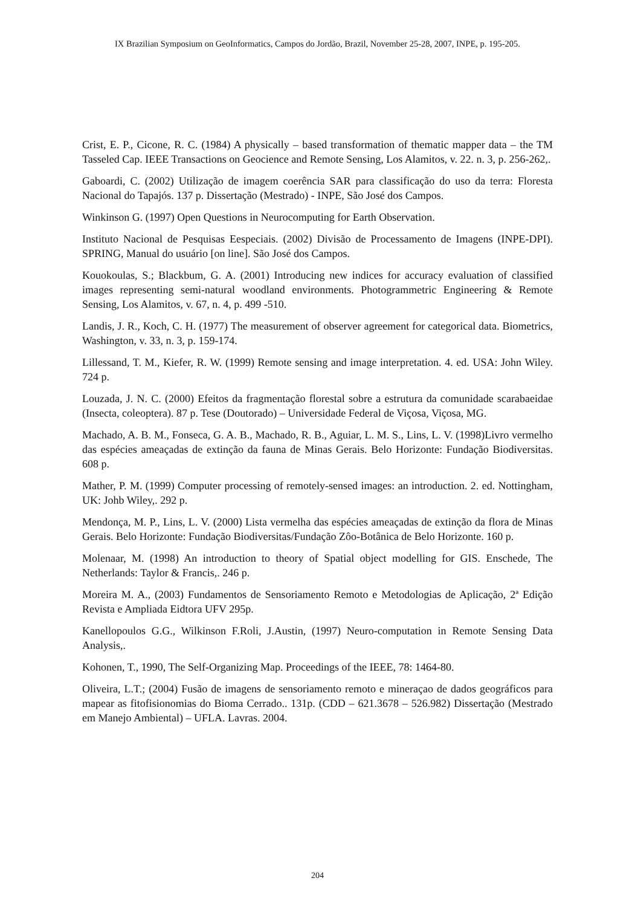IX Brazilian Symposium on GeoInformatics, Campos do Jordão, Brazil, November 25-28, 2007, INPE, p. 195-205.
Crist, E. P., Cicone, R. C. (1984) A physically – based transformation of thematic mapper data – the TM Tasseled Cap. IEEE Transactions on Geocience and Remote Sensing, Los Alamitos, v. 22. n. 3, p. 256-262,.
Gaboardi, C. (2002) Utilização de imagem coerência SAR para classificação do uso da terra: Floresta Nacional do Tapajós. 137 p. Dissertação (Mestrado) - INPE, São José dos Campos.
Winkinson G. (1997) Open Questions in Neurocomputing for Earth Observation.
Instituto Nacional de Pesquisas Eespeciais. (2002) Divisão de Processamento de Imagens (INPE-DPI). SPRING, Manual do usuário [on line]. São José dos Campos.
Kouokoulas, S.; Blackbum, G. A. (2001) Introducing new indices for accuracy evaluation of classified images representing semi-natural woodland environments. Photogrammetric Engineering & Remote Sensing, Los Alamitos, v. 67, n. 4, p. 499 -510.
Landis, J. R., Koch, C. H. (1977) The measurement of observer agreement for categorical data. Biometrics, Washington, v. 33, n. 3, p. 159-174.
Lillessand, T. M., Kiefer, R. W. (1999) Remote sensing and image interpretation. 4. ed. USA: John Wiley. 724 p.
Louzada, J. N. C. (2000) Efeitos da fragmentação florestal sobre a estrutura da comunidade scarabaeidae (Insecta, coleoptera). 87 p. Tese (Doutorado) – Universidade Federal de Viçosa, Viçosa, MG.
Machado, A. B. M., Fonseca, G. A. B., Machado, R. B., Aguiar, L. M. S., Lins, L. V. (1998)Livro vermelho das espécies ameaçadas de extinção da fauna de Minas Gerais. Belo Horizonte: Fundação Biodiversitas. 608 p.
Mather, P. M. (1999) Computer processing of remotely-sensed images: an introduction. 2. ed. Nottingham, UK: Johb Wiley,. 292 p.
Mendonça, M. P., Lins, L. V. (2000) Lista vermelha das espécies ameaçadas de extinção da flora de Minas Gerais. Belo Horizonte: Fundação Biodiversitas/Fundação Zôo-Botânica de Belo Horizonte. 160 p.
Molenaar, M. (1998) An introduction to theory of Spatial object modelling for GIS. Enschede, The Netherlands: Taylor & Francis,. 246 p.
Moreira M. A., (2003) Fundamentos de Sensoriamento Remoto e Metodologias de Aplicação, 2ª Edição Revista e Ampliada Eidtora UFV 295p.
Kanellopoulos G.G., Wilkinson F.Roli, J.Austin, (1997) Neuro-computation in Remote Sensing Data Analysis,.
Kohonen, T., 1990, The Self-Organizing Map. Proceedings of the IEEE, 78: 1464-80.
Oliveira, L.T.; (2004) Fusão de imagens de sensoriamento remoto e mineraçao de dados geográficos para mapear as fitofisionomias do Bioma Cerrado.. 131p. (CDD – 621.3678 – 526.982) Dissertação (Mestrado em Manejo Ambiental) – UFLA. Lavras. 2004.
204